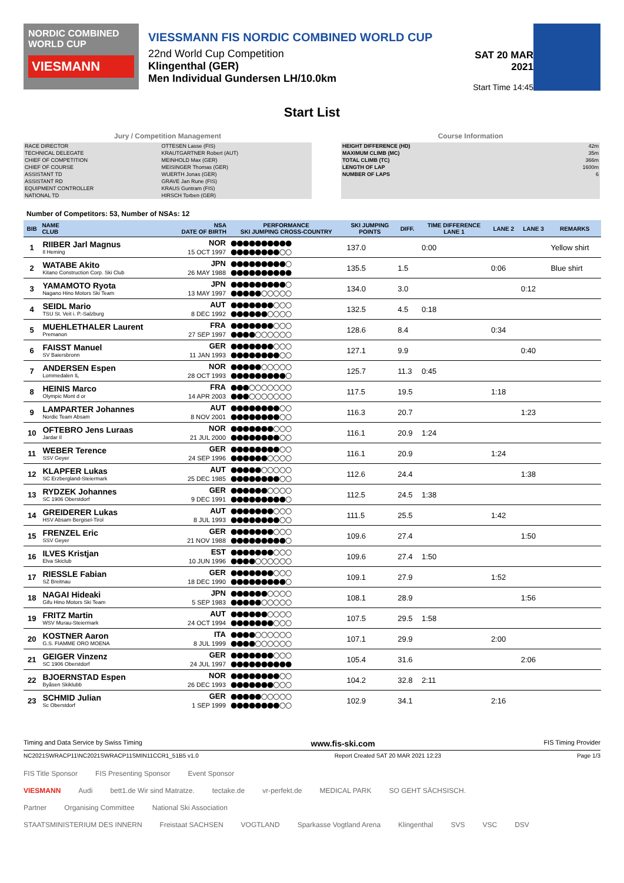NORDIC COMBINED WORLD CUP
VIESMANN
VIESSMANN FIS NORDIC COMBINED WORLD CUP
22nd World Cup Competition
Klingenthal (GER)
Men Individual Gundersen LH/10.0km
SAT 20 MAR 2021
Start Time 14:45
Start List
Jury / Competition Management
| RACE DIRECTOR | OTTESEN Lasse (FIS) |
| TECHNICAL DELEGATE | KRAUTGARTNER Robert (AUT) |
| CHIEF OF COMPETITION | MEINHOLD Max (GER) |
| CHIEF OF COURSE | MEISINGER Thomas (GER) |
| ASSISTANT TD | WUERTH Jonas (GER) |
| ASSISTANT RD | GRAVE Jan Rune (FIS) |
| EQUIPMENT CONTROLLER | KRAUS Guntram (FIS) |
| NATIONAL TD | HIRSCH Torben (GER) |
Course Information
| HEIGHT DIFFERENCE (HD) | 42m |
| MAXIMUM CLIMB (MC) | 35m |
| TOTAL CLIMB (TC) | 366m |
| LENGTH OF LAP | 1600m |
| NUMBER OF LAPS | 6 |
Number of Competitors: 53, Number of NSAs: 12
| BIB | NAME CLUB | NSA DATE OF BIRTH | PERFORMANCE SKI JUMPING CROSS-COUNTRY | SKI JUMPING POINTS | DIFF. | TIME DIFFERENCE LANE 1 | LANE 2 | LANE 3 | REMARKS |
| --- | --- | --- | --- | --- | --- | --- | --- | --- | --- |
| 1 | RIIBER Jarl Magnus Il Heming | NOR 15 OCT 1997 | ●●●●●●●●●● ●●●●●●●●○○ | 137.0 | | 0:00 | | | Yellow shirt |
| 2 | WATABE Akito Kitano Construction Corp. Ski Club | JPN 26 MAY 1988 | ●●●●●●●●●○ ●●●●●●●●●● | 135.5 | 1.5 | | 0:06 | | Blue shirt |
| 3 | YAMAMOTO Ryota Nagano Hino Motors Ski Team | JPN 13 MAY 1997 | ●●●●●●●●●○ ●●●●●○○○○○ | 134.0 | 3.0 | | | 0:12 | |
| 4 | SEIDL Mario TSU St. Veit i. P.-Salzburg | AUT 8 DEC 1992 | ●●●●●●●○○○ ●●●●●●○○○○ | 132.5 | 4.5 | 0:18 | | | |
| 5 | MUEHLETHALER Laurent Premanon | FRA 27 SEP 1997 | ●●●●●●●○○○ ●●●●○○○○○○ | 128.6 | 8.4 | | 0:34 | | |
| 6 | FAISST Manuel SV Baiersbronn | GER 11 JAN 1993 | ●●●●●●●○○○ ●●●●●●●●○○ | 127.1 | 9.9 | | | 0:40 | |
| 7 | ANDERSEN Espen Lommedalen IL | NOR 28 OCT 1993 | ●●●●●○○○○○ ●●●●●●●●●○ | 125.7 | 11.3 | 0:45 | | | |
| 8 | HEINIS Marco Olympic Mont d or | FRA 14 APR 2003 | ●●●○○○○○○○ ●●●○○○○○○○ | 117.5 | 19.5 | | 1:18 | | |
| 9 | LAMPARTER Johannes Nordic Team Absam | AUT 8 NOV 2001 | ●●●●●●●●○○ ●●●●●●●●○○ | 116.3 | 20.7 | | | 1:23 | |
| 10 | OFTEBRO Jens Luraas Jardar Il | NOR 21 JUL 2000 | ●●●●●●●○○○ ●●●●●●●●○○ | 116.1 | 20.9 | 1:24 | | | |
| 11 | WEBER Terence SSV Geyer | GER 24 SEP 1996 | ●●●●●●●●○○ ●●●●●●○○○○ | 116.1 | 20.9 | | 1:24 | | |
| 12 | KLAPFER Lukas SC Erzbergland-Steiermark | AUT 25 DEC 1985 | ●●●●●○○○○○ ●●●●●●●●○○ | 112.6 | 24.4 | | | 1:38 | |
| 13 | RYDZEK Johannes SC 1906 Oberstdorf | GER 9 DEC 1991 | ●●●●●●○○○○ ●●●●●●●●●○ | 112.5 | 24.5 | 1:38 | | | |
| 14 | GREIDERER Lukas HSV Absam Bergisel-Tirol | AUT 8 JUL 1993 | ●●●●●●●○○○ ●●●●●●●●○○ | 111.5 | 25.5 | | 1:42 | | |
| 15 | FRENZEL Eric SSV Geyer | GER 21 NOV 1988 | ●●●●●●●○○○ ●●●●●●●●●○ | 109.6 | 27.4 | | | 1:50 | |
| 16 | ILVES Kristjan Elva Skiclub | EST 10 JUN 1996 | ●●●●●●●○○○ ●●●●○○○○○○ | 109.6 | 27.4 | 1:50 | | | |
| 17 | RIESSLE Fabian SZ Breitnau | GER 18 DEC 1990 | ●●●●●●●○○○ ●●●●●●●●●○ | 109.1 | 27.9 | | 1:52 | | |
| 18 | NAGAI Hideaki Gifu Hino Motors Ski Team | JPN 5 SEP 1983 | ●●●●●●○○○○ ●●●●●○○○○○ | 108.1 | 28.9 | | | 1:56 | |
| 19 | FRITZ Martin WSV Murau-Steiermark | AUT 24 OCT 1994 | ●●●●●●○○○○ ●●●●●●●○○○ | 107.5 | 29.5 | 1:58 | | | |
| 20 | KOSTNER Aaron G.S. FIAMME ORO MOENA | ITA 8 JUL 1999 | ●●●●○○○○○○ ●●●●○○○○○○ | 107.1 | 29.9 | | 2:00 | | |
| 21 | GEIGER Vinzenz SC 1906 Oberstdorf | GER 24 JUL 1997 | ●●●●●●●○○○ ●●●●●●●●●● | 105.4 | 31.6 | | | 2:06 | |
| 22 | BJOERNSTAD Espen Byåsen Skiklubb | NOR 26 DEC 1993 | ●●●●●●●●○○ ●●●●●●●○○○ | 104.2 | 32.8 | 2:11 | | | |
| 23 | SCHMID Julian Sc Oberstdorf | GER 1 SEP 1999 | ●●●●●○○○○○ ●●●●●●●●○○ | 102.9 | 34.1 | | 2:16 | | |
Timing and Data Service by Swiss Timing www.fis-ski.com FIS Timing Provider
NC2021SWRACP11\NC2021SWRACP11SMIN11CCR1_51B5 v1.0 Report Created SAT 20 MAR 2021 12:23 Page 1/3
FIS Title Sponsor FIS Presenting Sponsor Event Sponsor
VIESMANN Audi bett1.de Wir sind Matratze. tectake.de vr-perfekt.de MEDICAL PARK SO GEHT SÄCHSISCH.
Partner Organising Committee National Ski Association
STAATSMINISTERIUM DES INNERN Freistaat SACHSEN VOGTLAND Sparkasse Vogtland Arena Klingenthal SVS VSC DSV